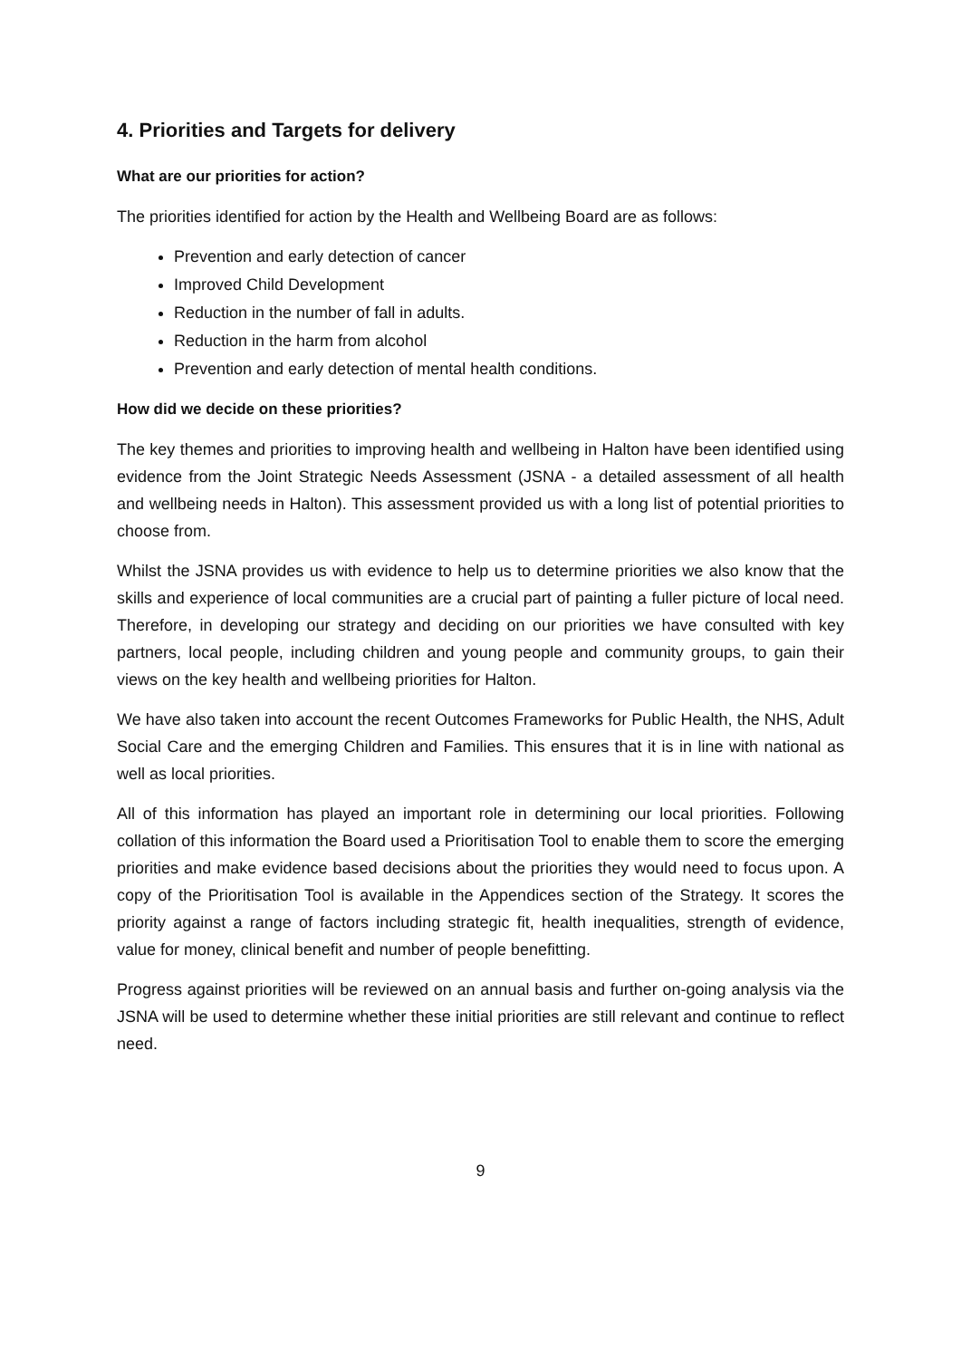4. Priorities and Targets for delivery
What are our priorities for action?
The priorities identified for action by the Health and Wellbeing Board are as follows:
Prevention and early detection of cancer
Improved Child Development
Reduction in the number of fall in adults.
Reduction in the harm from alcohol
Prevention and early detection of mental health conditions.
How did we decide on these priorities?
The key themes and priorities to improving health and wellbeing in Halton have been identified using evidence from the Joint Strategic Needs Assessment (JSNA - a detailed assessment of all health and wellbeing needs in Halton). This assessment provided us with a long list of potential priorities to choose from.
Whilst the JSNA provides us with evidence to help us to determine priorities we also know that the skills and experience of local communities are a crucial part of painting a fuller picture of local need. Therefore, in developing our strategy and deciding on our priorities we have consulted with key partners, local people, including children and young people and community groups, to gain their views on the key health and wellbeing priorities for Halton.
We have also taken into account the recent Outcomes Frameworks for Public Health, the NHS, Adult Social Care and the emerging Children and Families. This ensures that it is in line with national as well as local priorities.
All of this information has played an important role in determining our local priorities. Following collation of this information the Board used a Prioritisation Tool to enable them to score the emerging priorities and make evidence based decisions about the priorities they would need to focus upon. A copy of the Prioritisation Tool is available in the Appendices section of the Strategy. It scores the priority against a range of factors including strategic fit, health inequalities, strength of evidence, value for money, clinical benefit and number of people benefitting.
Progress against priorities will be reviewed on an annual basis and further on-going analysis via the JSNA will be used to determine whether these initial priorities are still relevant and continue to reflect need.
9